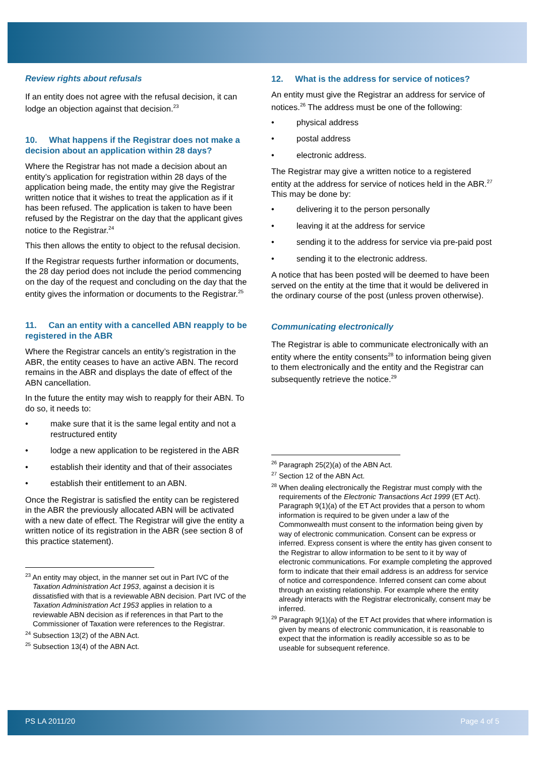Review rights about refusals
If an entity does not agree with the refusal decision, it can lodge an objection against that decision.<sup>23</sup>
10. What happens if the Registrar does not make a decision about an application within 28 days?
Where the Registrar has not made a decision about an entity’s application for registration within 28 days of the application being made, the entity may give the Registrar written notice that it wishes to treat the application as if it has been refused. The application is taken to have been refused by the Registrar on the day that the applicant gives notice to the Registrar.<sup>24</sup>
This then allows the entity to object to the refusal decision.
If the Registrar requests further information or documents, the 28 day period does not include the period commencing on the day of the request and concluding on the day that the entity gives the information or documents to the Registrar.<sup>25</sup>
11. Can an entity with a cancelled ABN reapply to be registered in the ABR
Where the Registrar cancels an entity’s registration in the ABR, the entity ceases to have an active ABN. The record remains in the ABR and displays the date of effect of the ABN cancellation.
In the future the entity may wish to reapply for their ABN. To do so, it needs to:
• make sure that it is the same legal entity and not a restructured entity
• lodge a new application to be registered in the ABR
• establish their identity and that of their associates
• establish their entitlement to an ABN.
Once the Registrar is satisfied the entity can be registered in the ABR the previously allocated ABN will be activated with a new date of effect. The Registrar will give the entity a written notice of its registration in the ABR (see section 8 of this practice statement).
<sup>23</sup> An entity may object, in the manner set out in Part IVC of the Taxation Administration Act 1953, against a decision it is dissatisfied with that is a reviewable ABN decision. Part IVC of the Taxation Administration Act 1953 applies in relation to a reviewable ABN decision as if references in that Part to the Commissioner of Taxation were references to the Registrar.
<sup>24</sup> Subsection 13(2) of the ABN Act.
<sup>25</sup> Subsection 13(4) of the ABN Act.
12. What is the address for service of notices?
An entity must give the Registrar an address for service of notices.<sup>26</sup> The address must be one of the following:
• physical address
• postal address
• electronic address.
The Registrar may give a written notice to a registered entity at the address for service of notices held in the ABR.<sup>27</sup> This may be done by:
• delivering it to the person personally
• leaving it at the address for service
• sending it to the address for service via pre-paid post
• sending it to the electronic address.
A notice that has been posted will be deemed to have been served on the entity at the time that it would be delivered in the ordinary course of the post (unless proven otherwise).
Communicating electronically
The Registrar is able to communicate electronically with an entity where the entity consents<sup>28</sup> to information being given to them electronically and the entity and the Registrar can subsequently retrieve the notice.<sup>29</sup>
<sup>26</sup> Paragraph 25(2)(a) of the ABN Act.
<sup>27</sup> Section 12 of the ABN Act.
<sup>28</sup> When dealing electronically the Registrar must comply with the requirements of the Electronic Transactions Act 1999 (ET Act). Paragraph 9(1)(a) of the ET Act provides that a person to whom information is required to be given under a law of the Commonwealth must consent to the information being given by way of electronic communication. Consent can be express or inferred. Express consent is where the entity has given consent to the Registrar to allow information to be sent to it by way of electronic communications. For example completing the approved form to indicate that their email address is an address for service of notice and correspondence. Inferred consent can come about through an existing relationship. For example where the entity already interacts with the Registrar electronically, consent may be inferred.
<sup>29</sup> Paragraph 9(1)(a) of the ET Act provides that where information is given by means of electronic communication, it is reasonable to expect that the information is readily accessible so as to be useable for subsequent reference.
PS LA 2011/20 Page 4 of 5